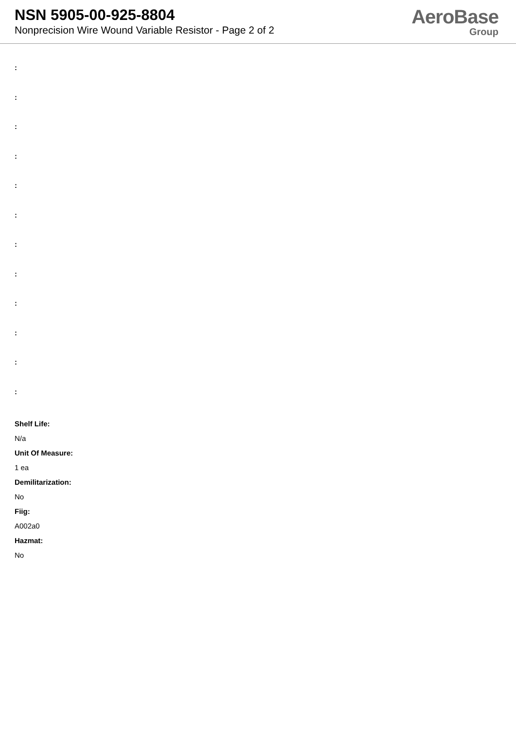NSN 5905-00-925-8804
Nonprecision Wire Wound Variable Resistor - Page 2 of 2
AeroBase
Group
:
:
:
:
:
:
:
:
:
:
:
:
Shelf Life:
N/a
Unit Of Measure:
1 ea
Demilitarization:
No
Fiig:
A002a0
Hazmat:
No